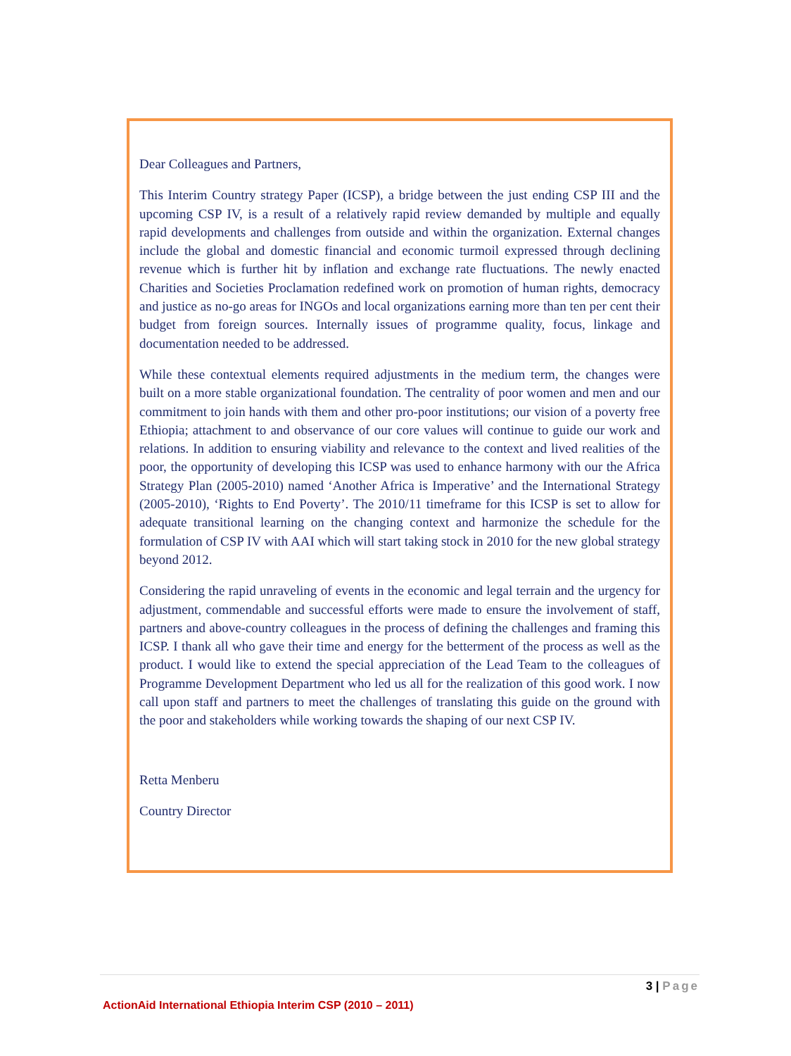Dear Colleagues and Partners,
This Interim Country strategy Paper (ICSP), a bridge between the just ending CSP III and the upcoming CSP IV, is a result of a relatively rapid review demanded by multiple and equally rapid developments and challenges from outside and within the organization. External changes include the global and domestic financial and economic turmoil expressed through declining revenue which is further hit by inflation and exchange rate fluctuations. The newly enacted Charities and Societies Proclamation redefined work on promotion of human rights, democracy and justice as no-go areas for INGOs and local organizations earning more than ten per cent their budget from foreign sources. Internally issues of programme quality, focus, linkage and documentation needed to be addressed.
While these contextual elements required adjustments in the medium term, the changes were built on a more stable organizational foundation. The centrality of poor women and men and our commitment to join hands with them and other pro-poor institutions; our vision of a poverty free Ethiopia; attachment to and observance of our core values will continue to guide our work and relations. In addition to ensuring viability and relevance to the context and lived realities of the poor, the opportunity of developing this ICSP was used to enhance harmony with our the Africa Strategy Plan (2005-2010) named ‘Another Africa is Imperative’ and the International Strategy (2005-2010), ‘Rights to End Poverty’. The 2010/11 timeframe for this ICSP is set to allow for adequate transitional learning on the changing context and harmonize the schedule for the formulation of CSP IV with AAI which will start taking stock in 2010 for the new global strategy beyond 2012.
Considering the rapid unraveling of events in the economic and legal terrain and the urgency for adjustment, commendable and successful efforts were made to ensure the involvement of staff, partners and above-country colleagues in the process of defining the challenges and framing this ICSP. I thank all who gave their time and energy for the betterment of the process as well as the product. I would like to extend the special appreciation of the Lead Team to the colleagues of Programme Development Department who led us all for the realization of this good work. I now call upon staff and partners to meet the challenges of translating this guide on the ground with the poor and stakeholders while working towards the shaping of our next CSP IV.
Retta Menberu
Country Director
3 | Page
ActionAid International Ethiopia Interim CSP (2010 – 2011)